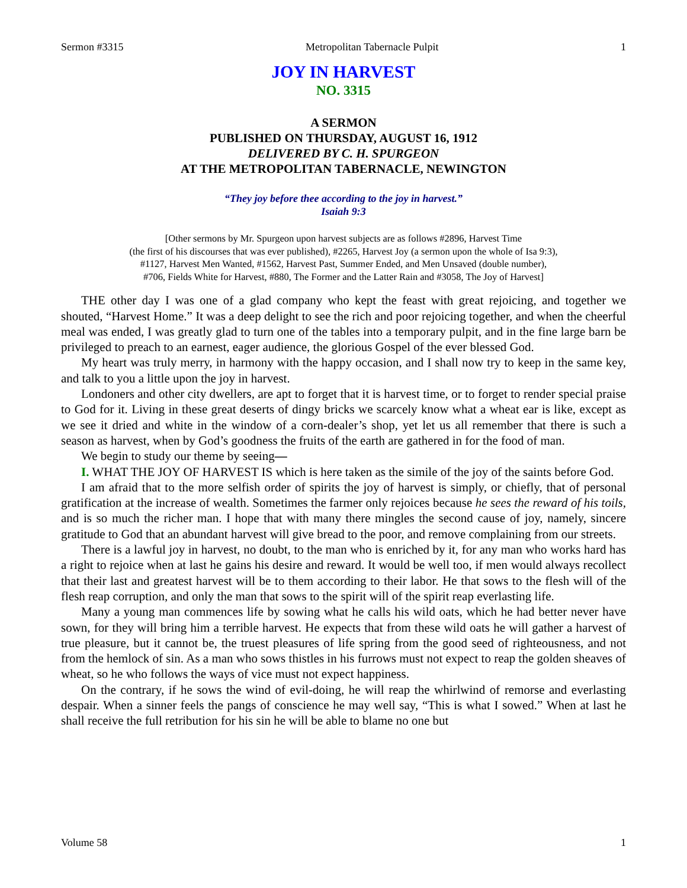Sermon #3315 Metropolitan Tabernacle Pulpit 1
JOY IN HARVEST
NO. 3315
A SERMON
PUBLISHED ON THURSDAY, AUGUST 16, 1912
DELIVERED BY C. H. SPURGEON
AT THE METROPOLITAN TABERNACLE, NEWINGTON
“They joy before thee according to the joy in harvest.”
Isaiah 9:3
[Other sermons by Mr. Spurgeon upon harvest subjects are as follows #2896, Harvest Time
(the first of his discourses that was ever published), #2265, Harvest Joy (a sermon upon the whole of Isa 9:3),
#1127, Harvest Men Wanted, #1562, Harvest Past, Summer Ended, and Men Unsaved (double number),
#706, Fields White for Harvest, #880, The Former and the Latter Rain and #3058, The Joy of Harvest]
THE other day I was one of a glad company who kept the feast with great rejoicing, and together we shouted, “Harvest Home.” It was a deep delight to see the rich and poor rejoicing together, and when the cheerful meal was ended, I was greatly glad to turn one of the tables into a temporary pulpit, and in the fine large barn be privileged to preach to an earnest, eager audience, the glorious Gospel of the ever blessed God.
My heart was truly merry, in harmony with the happy occasion, and I shall now try to keep in the same key, and talk to you a little upon the joy in harvest.
Londoners and other city dwellers, are apt to forget that it is harvest time, or to forget to render special praise to God for it. Living in these great deserts of dingy bricks we scarcely know what a wheat ear is like, except as we see it dried and white in the window of a corn-dealer’s shop, yet let us all remember that there is such a season as harvest, when by God’s goodness the fruits of the earth are gathered in for the food of man.
We begin to study our theme by seeing—
I. WHAT THE JOY OF HARVEST IS which is here taken as the simile of the joy of the saints before God.
I am afraid that to the more selfish order of spirits the joy of harvest is simply, or chiefly, that of personal gratification at the increase of wealth. Sometimes the farmer only rejoices because he sees the reward of his toils, and is so much the richer man. I hope that with many there mingles the second cause of joy, namely, sincere gratitude to God that an abundant harvest will give bread to the poor, and remove complaining from our streets.
There is a lawful joy in harvest, no doubt, to the man who is enriched by it, for any man who works hard has a right to rejoice when at last he gains his desire and reward. It would be well too, if men would always recollect that their last and greatest harvest will be to them according to their labor. He that sows to the flesh will of the flesh reap corruption, and only the man that sows to the spirit will of the spirit reap everlasting life.
Many a young man commences life by sowing what he calls his wild oats, which he had better never have sown, for they will bring him a terrible harvest. He expects that from these wild oats he will gather a harvest of true pleasure, but it cannot be, the truest pleasures of life spring from the good seed of righteousness, and not from the hemlock of sin. As a man who sows thistles in his furrows must not expect to reap the golden sheaves of wheat, so he who follows the ways of vice must not expect happiness.
On the contrary, if he sows the wind of evil-doing, he will reap the whirlwind of remorse and everlasting despair. When a sinner feels the pangs of conscience he may well say, “This is what I sowed.” When at last he shall receive the full retribution for his sin he will be able to blame no one but
Volume 58 1